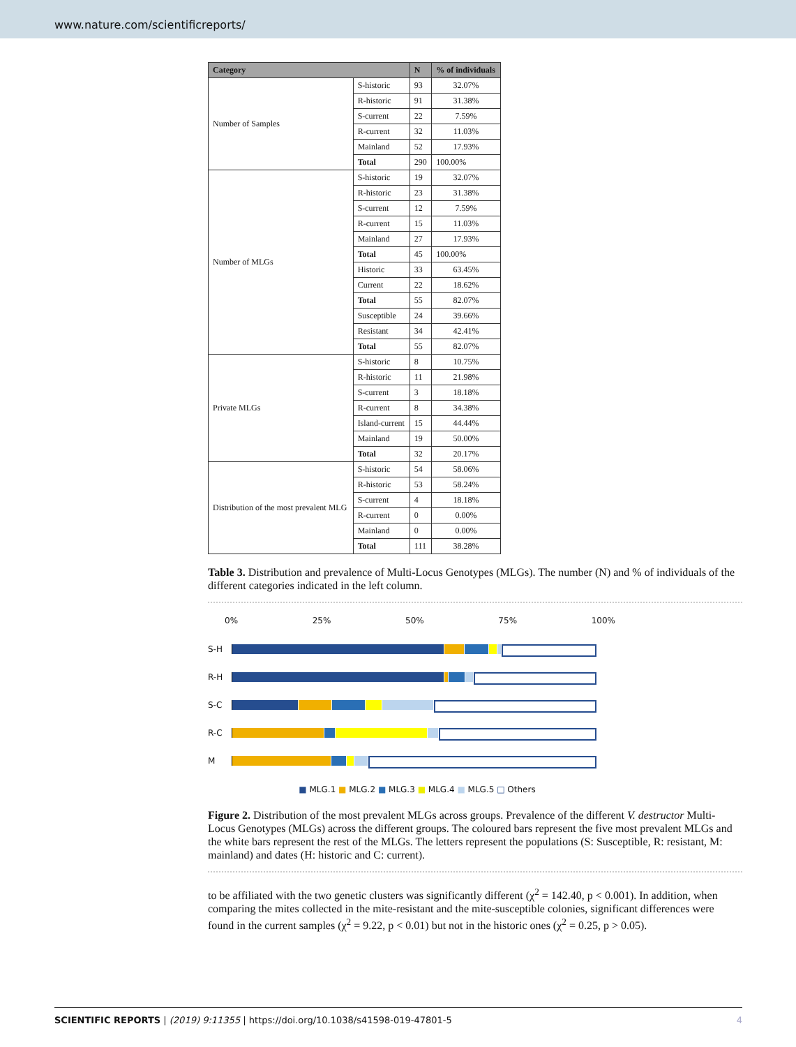www.nature.com/scientificreports/
| Category | | N | % of individuals |
| --- | --- | --- | --- |
| Number of Samples | S-historic | 93 | 32.07% |
| | R-historic | 91 | 31.38% |
| | S-current | 22 | 7.59% |
| | R-current | 32 | 11.03% |
| | Mainland | 52 | 17.93% |
| | Total | 290 | 100.00% |
| Number of MLGs | S-historic | 19 | 32.07% |
| | R-historic | 23 | 31.38% |
| | S-current | 12 | 7.59% |
| | R-current | 15 | 11.03% |
| | Mainland | 27 | 17.93% |
| | Total | 45 | 100.00% |
| | Historic | 33 | 63.45% |
| | Current | 22 | 18.62% |
| | Total | 55 | 82.07% |
| | Susceptible | 24 | 39.66% |
| | Resistant | 34 | 42.41% |
| | Total | 55 | 82.07% |
| Private MLGs | S-historic | 8 | 10.75% |
| | R-historic | 11 | 21.98% |
| | S-current | 3 | 18.18% |
| | R-current | 8 | 34.38% |
| | Island-current | 15 | 44.44% |
| | Mainland | 19 | 50.00% |
| | Total | 32 | 20.17% |
| Distribution of the most prevalent MLG | S-historic | 54 | 58.06% |
| | R-historic | 53 | 58.24% |
| | S-current | 4 | 18.18% |
| | R-current | 0 | 0.00% |
| | Mainland | 0 | 0.00% |
| | Total | 111 | 38.28% |
Table 3. Distribution and prevalence of Multi-Locus Genotypes (MLGs). The number (N) and % of individuals of the different categories indicated in the left column.
0% 25% 50% 75% 100%
S-H
R-H
S-C
R-C
M
■ MLG.1 ■ MLG.2 ■ MLG.3 ■ MLG.4 ■ MLG.5 □ Others
Figure 2. Distribution of the most prevalent MLGs across groups. Prevalence of the different V. destructor Multi-Locus Genotypes (MLGs) across the different groups. The coloured bars represent the five most prevalent MLGs and the white bars represent the rest of the MLGs. The letters represent the populations (S: Susceptible, R: resistant, M: mainland) and dates (H: historic and C: current).
to be affiliated with the two genetic clusters was significantly different (χ<sup>2</sup> = 142.40, p < 0.001). In addition, when comparing the mites collected in the mite-resistant and the mite-susceptible colonies, significant differences were found in the current samples (χ<sup>2</sup> = 9.22, p < 0.01) but not in the historic ones (χ<sup>2</sup> = 0.25, p > 0.05).
SCIENTIFIC REPORTS | (2019) 9:11355 | https://doi.org/10.1038/s41598-019-47801-5 4